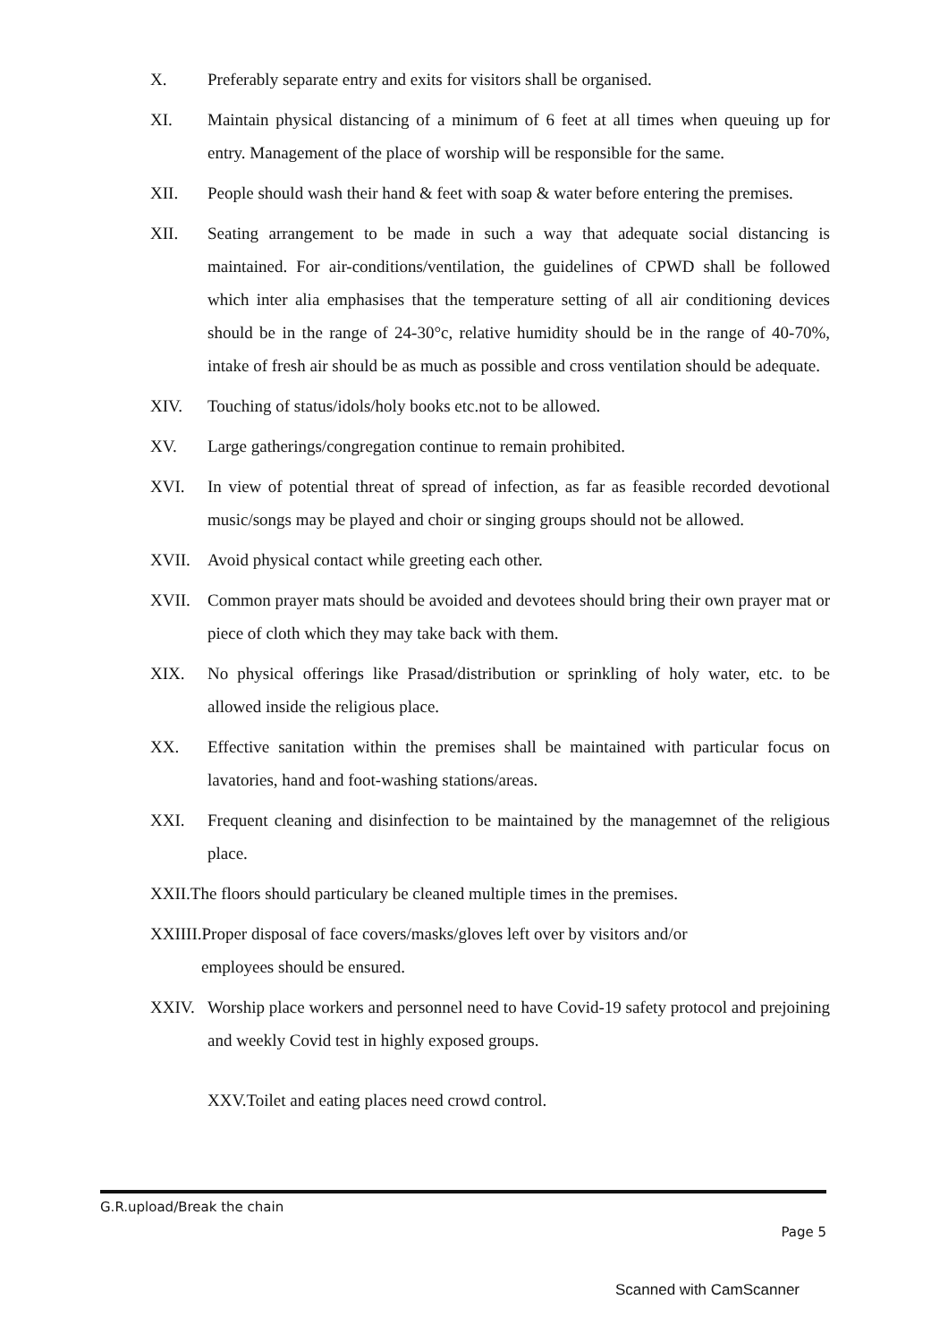X. Preferably separate entry and exits for visitors shall be organised.
XI. Maintain physical distancing of a minimum of 6 feet at all times when queuing up for entry. Management of the place of worship will be responsible for the same.
XII. People should wash their hand & feet with soap & water before entering the premises.
XII. Seating arrangement to be made in such a way that adequate social distancing is maintained. For air-conditions/ventilation, the guidelines of CPWD shall be followed which inter alia emphasises that the temperature setting of all air conditioning devices should be in the range of 24-30°c, relative humidity should be in the range of 40-70%, intake of fresh air should be as much as possible and cross ventilation should be adequate.
XIV. Touching of status/idols/holy books etc.not to be allowed.
XV. Large gatherings/congregation continue to remain prohibited.
XVI. In view of potential threat of spread of infection, as far as feasible recorded devotional music/songs may be played and choir or singing groups should not be allowed.
XVII. Avoid physical contact while greeting each other.
XVII. Common prayer mats should be avoided and devotees should bring their own prayer mat or piece of cloth which they may take back with them.
XIX. No physical offerings like Prasad/distribution or sprinkling of holy water, etc. to be allowed inside the religious place.
XX. Effective sanitation within the premises shall be maintained with particular focus on lavatories, hand and foot-washing stations/areas.
XXI. Frequent cleaning and disinfection to be maintained by the managemnet of the religious place.
XXII.The floors should particulary be cleaned multiple times in the premises.
XXIIII.Proper disposal of face covers/masks/gloves left over by visitors and/or
employees should be ensured.
XXIV. Worship place workers and personnel need to have Covid-19 safety protocol and prejoining and weekly Covid test in highly exposed groups.
XXV.Toilet and eating places need crowd control.
G.R.upload/Break the chain
Page 5
Scanned with CamScanner